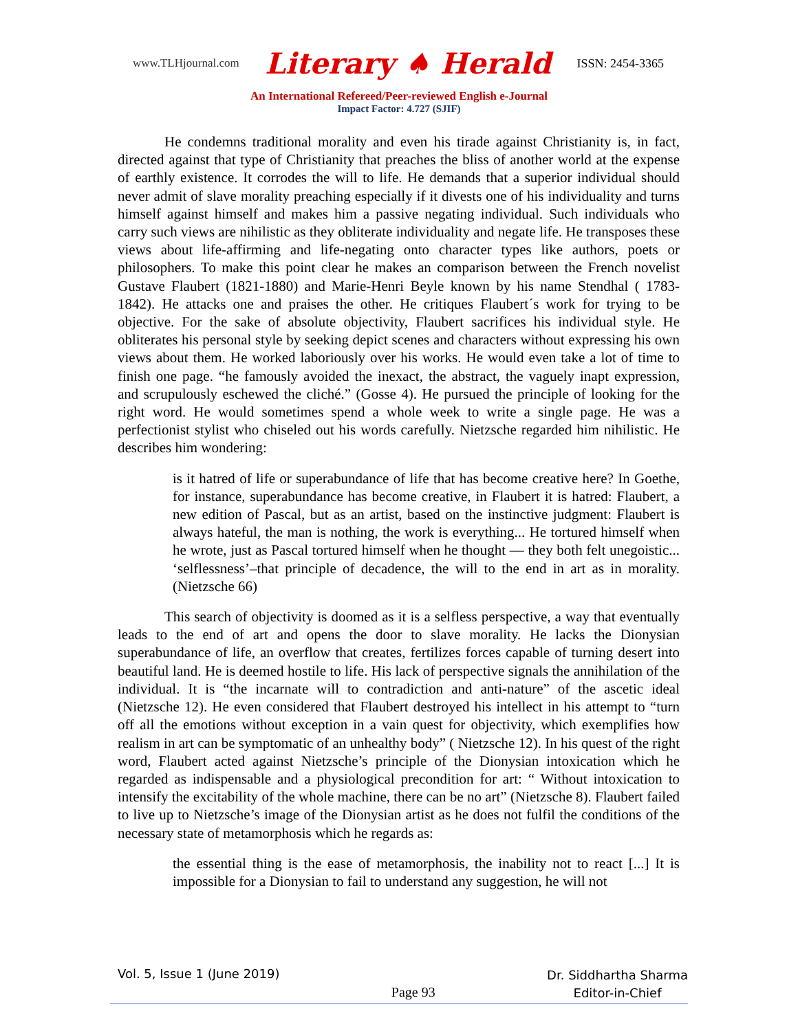www.TLHjournal.com Literary ♠ Herald ISSN: 2454-3365
An International Refereed/Peer-reviewed English e-Journal
Impact Factor: 4.727 (SJIF)
He condemns traditional morality and even his tirade against Christianity is, in fact, directed against that type of Christianity that preaches the bliss of another world at the expense of earthly existence. It corrodes the will to life. He demands that a superior individual should never admit of slave morality preaching especially if it divests one of his individuality and turns himself against himself and makes him a passive negating individual. Such individuals who carry such views are nihilistic as they obliterate individuality and negate life. He transposes these views about life-affirming and life-negating onto character types like authors, poets or philosophers. To make this point clear he makes an comparison between the French novelist Gustave Flaubert (1821-1880) and Marie-Henri Beyle known by his name Stendhal ( 1783-1842). He attacks one and praises the other. He critiques Flaubert´s work for trying to be objective. For the sake of absolute objectivity, Flaubert sacrifices his individual style. He obliterates his personal style by seeking depict scenes and characters without expressing his own views about them. He worked laboriously over his works. He would even take a lot of time to finish one page. “he famously avoided the inexact, the abstract, the vaguely inapt expression, and scrupulously eschewed the cliché.” (Gosse 4). He pursued the principle of looking for the right word. He would sometimes spend a whole week to write a single page. He was a perfectionist stylist who chiseled out his words carefully. Nietzsche regarded him nihilistic. He describes him wondering:
is it hatred of life or superabundance of life that has become creative here? In Goethe, for instance, superabundance has become creative, in Flaubert it is hatred: Flaubert, a new edition of Pascal, but as an artist, based on the instinctive judgment: Flaubert is always hateful, the man is nothing, the work is everything... He tortured himself when he wrote, just as Pascal tortured himself when he thought — they both felt unegoistic... ‘selflessness’–that principle of decadence, the will to the end in art as in morality. (Nietzsche 66)
This search of objectivity is doomed as it is a selfless perspective, a way that eventually leads to the end of art and opens the door to slave morality. He lacks the Dionysian superabundance of life, an overflow that creates, fertilizes forces capable of turning desert into beautiful land. He is deemed hostile to life. His lack of perspective signals the annihilation of the individual. It is “the incarnate will to contradiction and anti-nature” of the ascetic ideal (Nietzsche 12). He even considered that Flaubert destroyed his intellect in his attempt to “turn off all the emotions without exception in a vain quest for objectivity, which exemplifies how realism in art can be symptomatic of an unhealthy body” ( Nietzsche 12). In his quest of the right word, Flaubert acted against Nietzsche’s principle of the Dionysian intoxication which he regarded as indispensable and a physiological precondition for art: “ Without intoxication to intensify the excitability of the whole machine, there can be no art” (Nietzsche 8). Flaubert failed to live up to Nietzsche’s image of the Dionysian artist as he does not fulfil the conditions of the necessary state of metamorphosis which he regards as:
the essential thing is the ease of metamorphosis, the inability not to react [...] It is impossible for a Dionysian to fail to understand any suggestion, he will not
Vol. 5, Issue 1 (June 2019) Page 93 Dr. Siddhartha Sharma
Editor-in-Chief